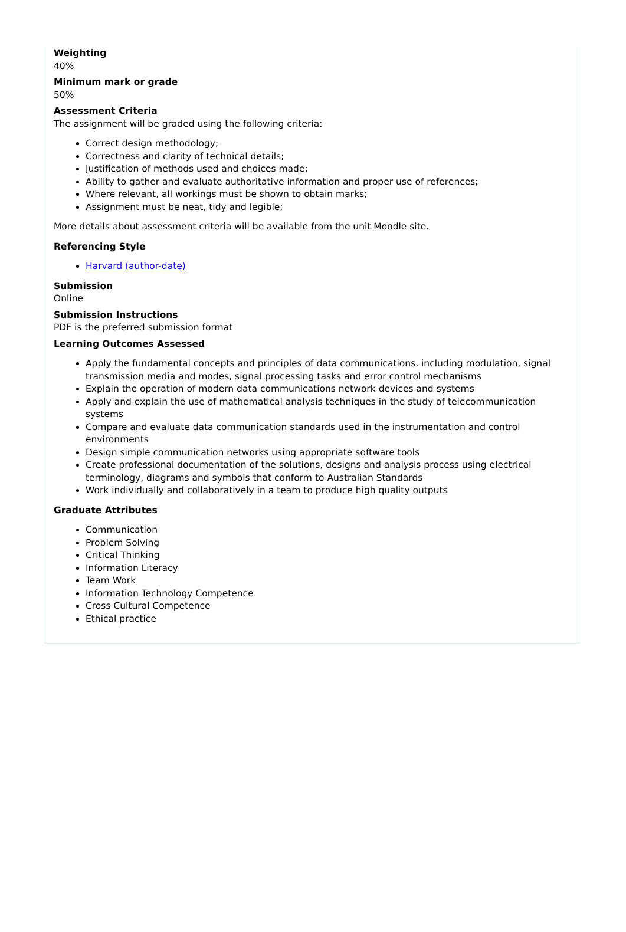Weighting
40%
Minimum mark or grade
50%
Assessment Criteria
The assignment will be graded using the following criteria:
Correct design methodology;
Correctness and clarity of technical details;
Justification of methods used and choices made;
Ability to gather and evaluate authoritative information and proper use of references;
Where relevant, all workings must be shown to obtain marks;
Assignment must be neat, tidy and legible;
More details about assessment criteria will be available from the unit Moodle site.
Referencing Style
Harvard (author-date)
Submission
Online
Submission Instructions
PDF is the preferred submission format
Learning Outcomes Assessed
Apply the fundamental concepts and principles of data communications, including modulation, signal transmission media and modes, signal processing tasks and error control mechanisms
Explain the operation of modern data communications network devices and systems
Apply and explain the use of mathematical analysis techniques in the study of telecommunication systems
Compare and evaluate data communication standards used in the instrumentation and control environments
Design simple communication networks using appropriate software tools
Create professional documentation of the solutions, designs and analysis process using electrical terminology, diagrams and symbols that conform to Australian Standards
Work individually and collaboratively in a team to produce high quality outputs
Graduate Attributes
Communication
Problem Solving
Critical Thinking
Information Literacy
Team Work
Information Technology Competence
Cross Cultural Competence
Ethical practice